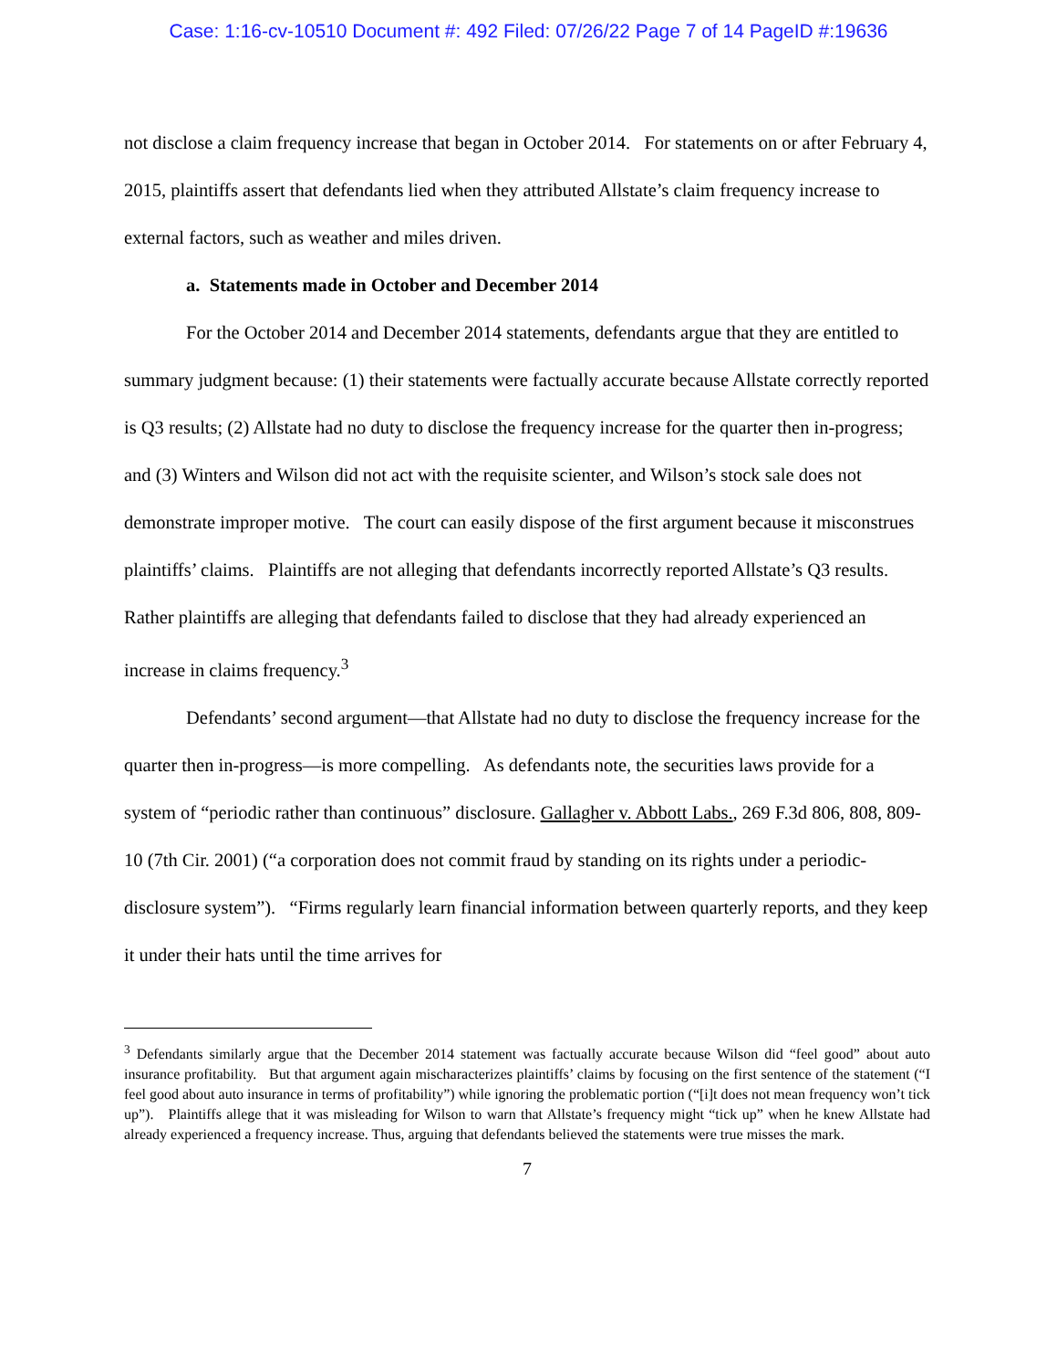Case: 1:16-cv-10510 Document #: 492 Filed: 07/26/22 Page 7 of 14 PageID #:19636
not disclose a claim frequency increase that began in October 2014. For statements on or after February 4, 2015, plaintiffs assert that defendants lied when they attributed Allstate’s claim frequency increase to external factors, such as weather and miles driven.
a. Statements made in October and December 2014
For the October 2014 and December 2014 statements, defendants argue that they are entitled to summary judgment because: (1) their statements were factually accurate because Allstate correctly reported is Q3 results; (2) Allstate had no duty to disclose the frequency increase for the quarter then in-progress; and (3) Winters and Wilson did not act with the requisite scienter, and Wilson’s stock sale does not demonstrate improper motive. The court can easily dispose of the first argument because it misconstrues plaintiffs’ claims. Plaintiffs are not alleging that defendants incorrectly reported Allstate’s Q3 results. Rather plaintiffs are alleging that defendants failed to disclose that they had already experienced an increase in claims frequency.<sup>3</sup>
Defendants’ second argument—that Allstate had no duty to disclose the frequency increase for the quarter then in-progress—is more compelling. As defendants note, the securities laws provide for a system of “periodic rather than continuous” disclosure. Gallagher v. Abbott Labs., 269 F.3d 806, 808, 809-10 (7th Cir. 2001) (“a corporation does not commit fraud by standing on its rights under a periodic-disclosure system”). “Firms regularly learn financial information between quarterly reports, and they keep it under their hats until the time arrives for
<sup>3</sup> Defendants similarly argue that the December 2014 statement was factually accurate because Wilson did “feel good” about auto insurance profitability. But that argument again mischaracterizes plaintiffs’ claims by focusing on the first sentence of the statement (“I feel good about auto insurance in terms of profitability”) while ignoring the problematic portion (“[i]t does not mean frequency won’t tick up”). Plaintiffs allege that it was misleading for Wilson to warn that Allstate’s frequency might “tick up” when he knew Allstate had already experienced a frequency increase. Thus, arguing that defendants believed the statements were true misses the mark.
7